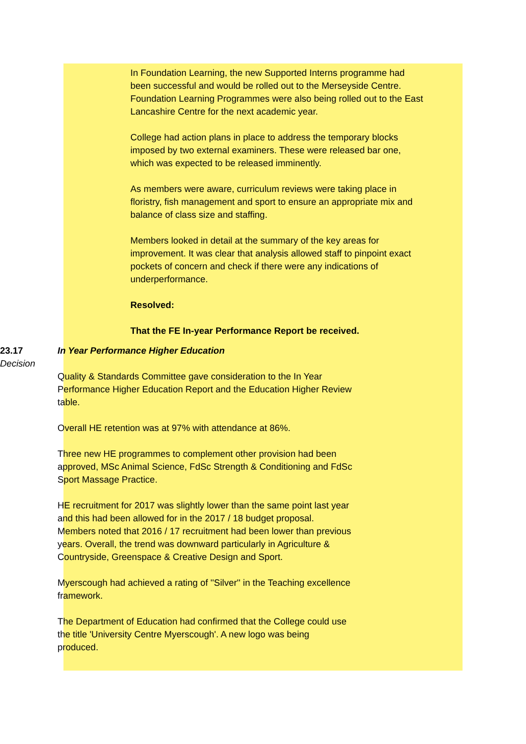In Foundation Learning, the new Supported Interns programme had been successful and would be rolled out to the Merseyside Centre. Foundation Learning Programmes were also being rolled out to the East Lancashire Centre for the next academic year.
College had action plans in place to address the temporary blocks imposed by two external examiners. These were released bar one, which was expected to be released imminently.
As members were aware, curriculum reviews were taking place in floristry, fish management and sport to ensure an appropriate mix and balance of class size and staffing.
Members looked in detail at the summary of the key areas for improvement. It was clear that analysis allowed staff to pinpoint exact pockets of concern and check if there were any indications of underperformance.
Resolved:
That the FE In-year Performance Report be received.
23.17
Decision
In Year Performance Higher Education
Quality & Standards Committee gave consideration to the In Year Performance Higher Education Report and the Education Higher Review table.
Overall HE retention was at 97% with attendance at 86%.
Three new HE programmes to complement other provision had been approved, MSc Animal Science, FdSc Strength & Conditioning and FdSc Sport Massage Practice.
HE recruitment for 2017 was slightly lower than the same point last year and this had been allowed for in the 2017 / 18 budget proposal. Members noted that 2016 / 17 recruitment had been lower than previous years. Overall, the trend was downward particularly in Agriculture & Countryside, Greenspace & Creative Design and Sport.
Myerscough had achieved a rating of ''Silver'' in the Teaching excellence framework.
The Department of Education had confirmed that the College could use the title 'University Centre Myerscough'. A new logo was being produced.